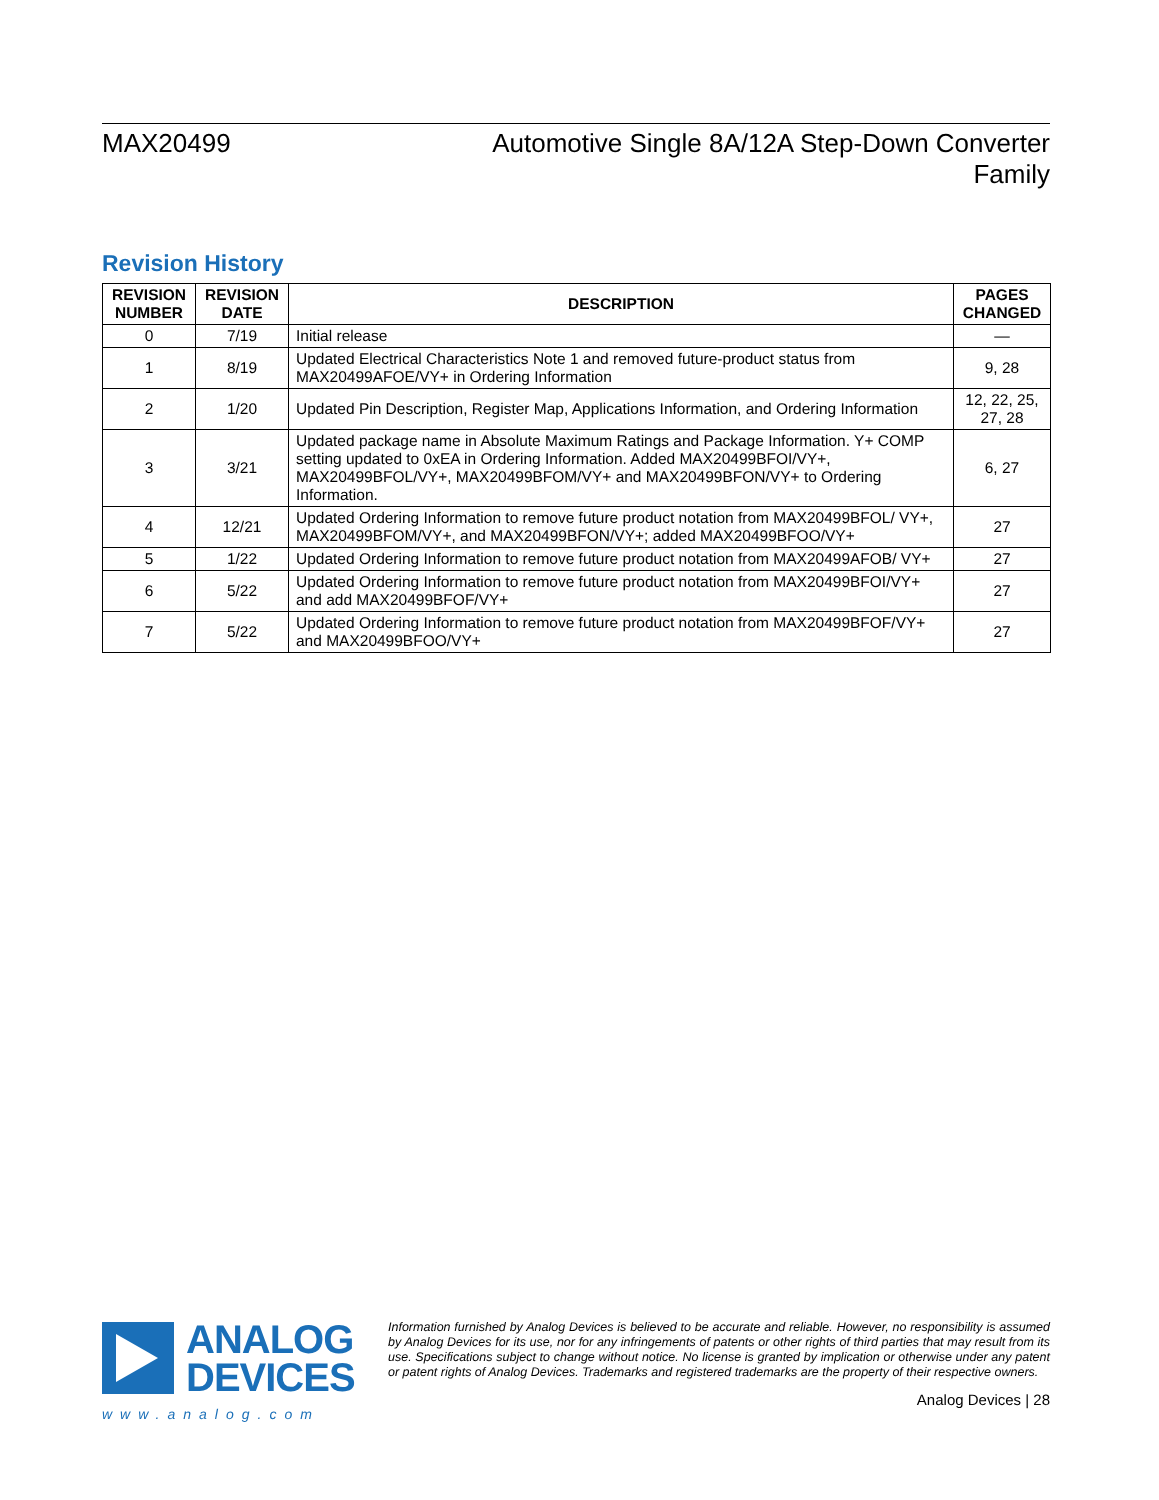MAX20499
Automotive Single 8A/12A Step-Down Converter Family
Revision History
| REVISION NUMBER | REVISION DATE | DESCRIPTION | PAGES CHANGED |
| --- | --- | --- | --- |
| 0 | 7/19 | Initial release | — |
| 1 | 8/19 | Updated Electrical Characteristics Note 1 and removed future-product status from MAX20499AFOE/VY+ in Ordering Information | 9, 28 |
| 2 | 1/20 | Updated Pin Description, Register Map, Applications Information, and Ordering Information | 12, 22, 25, 27, 28 |
| 3 | 3/21 | Updated package name in Absolute Maximum Ratings and Package Information. Y+ COMP setting updated to 0xEA in Ordering Information. Added MAX20499BFOI/VY+, MAX20499BFOL/VY+, MAX20499BFOM/VY+ and MAX20499BFON/VY+ to Ordering Information. | 6, 27 |
| 4 | 12/21 | Updated Ordering Information to remove future product notation from MAX20499BFOL/ VY+, MAX20499BFOM/VY+, and MAX20499BFON/VY+; added MAX20499BFOO/VY+ | 27 |
| 5 | 1/22 | Updated Ordering Information to remove future product notation from MAX20499AFOB/ VY+ | 27 |
| 6 | 5/22 | Updated Ordering Information to remove future product notation from MAX20499BFOI/VY+ and add MAX20499BFOF/VY+ | 27 |
| 7 | 5/22 | Updated Ordering Information to remove future product notation from MAX20499BFOF/VY+ and MAX20499BFOO/VY+ | 27 |
ANALOG
DEVICES
www.analog.com
Information furnished by Analog Devices is believed to be accurate and reliable. However, no responsibility is assumed by Analog Devices for its use, nor for any infringements of patents or other rights of third parties that may result from its use. Specifications subject to change without notice. No license is granted by implication or otherwise under any patent or patent rights of Analog Devices. Trademarks and registered trademarks are the property of their respective owners.
Analog Devices | 28